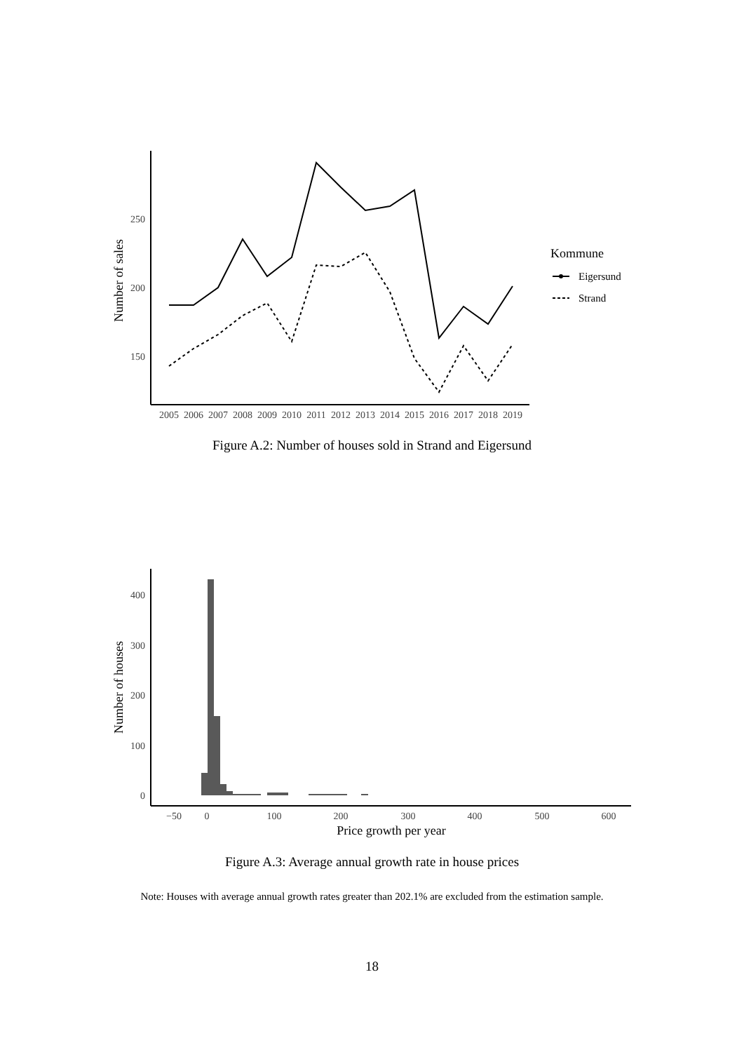250
200
150
Number of sales
2005
2006
2007
2008
2009
2010
2011
2012
2013
2014
2015
2016
2017
2018
2019
Kommune
Eigersund
Strand
Figure A.2: Number of houses sold in Strand and Eigersund
400
300
200
100
0
Number of houses
−50
0
100
200
300
400
500
600
Price growth per year
Figure A.3: Average annual growth rate in house prices
Note: Houses with average annual growth rates greater than 202.1% are excluded from the estimation sample.
18